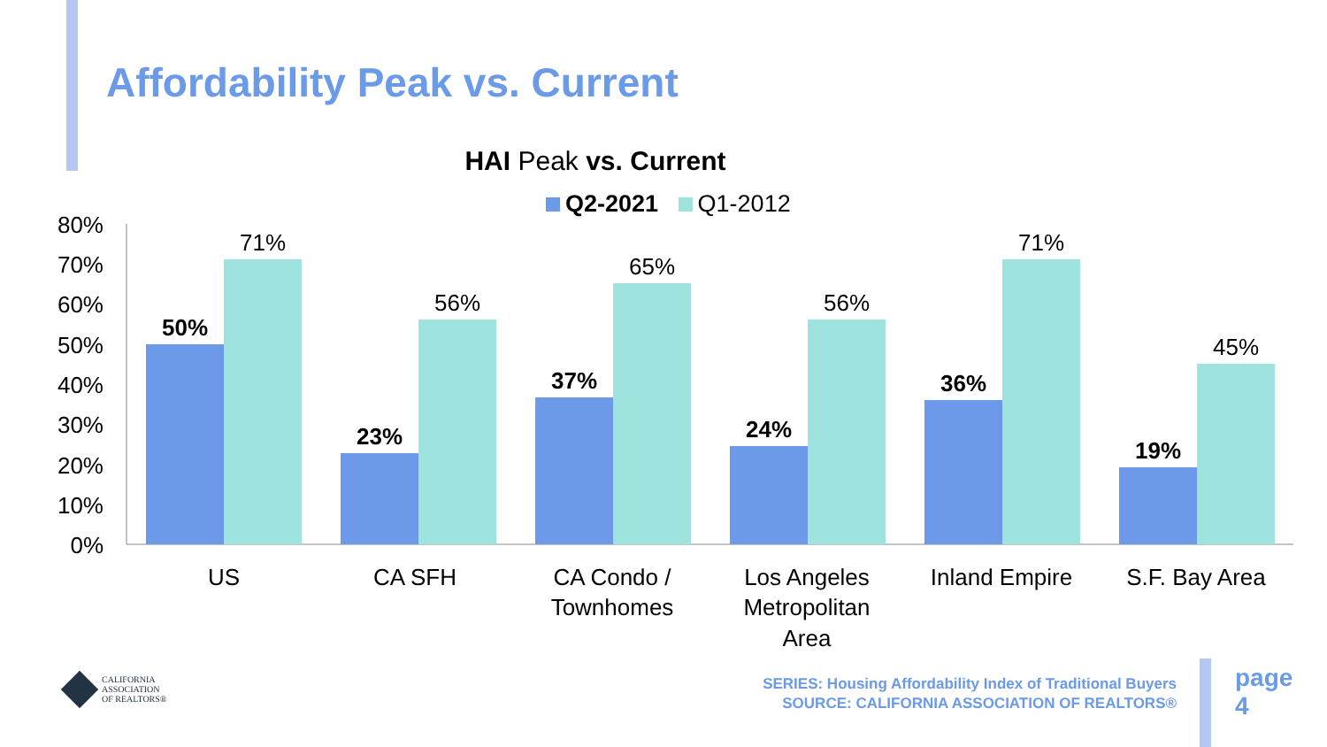Affordability Peak vs. Current
HAI Peak vs. Current
Q2-2021 Q1-2012
80%
70%
60%
50%
40%
30%
20%
10%
0%
50%
23%
37%
24%
36%
19%
71%
56%
65%
56%
71%
45%
US
CA SFH
CA Condo /
Townhomes
Los Angeles
Metropolitan
Area
Inland Empire
S.F. Bay Area
CALIFORNIA
ASSOCIATION
OF REALTORS®
SERIES: Housing Affordability Index of Traditional Buyers
SOURCE: CALIFORNIA ASSOCIATION OF REALTORS®
page
4